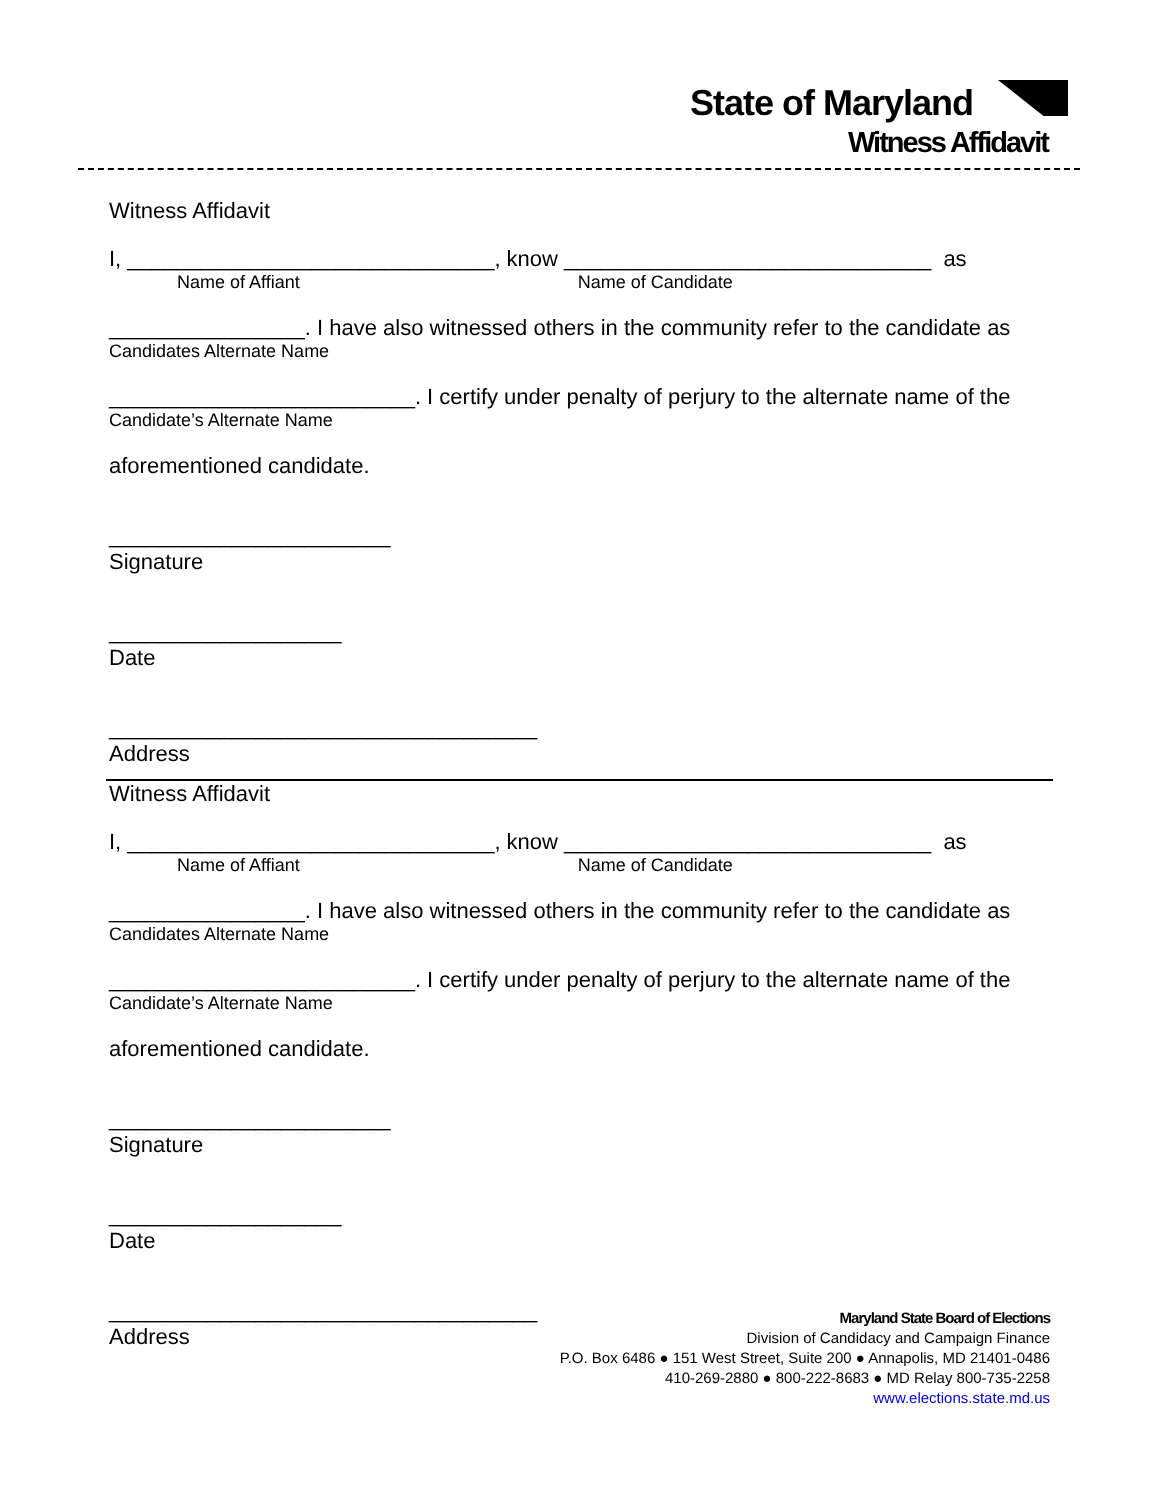State of Maryland
Witness Affidavit
Witness Affidavit
I, ______________________________, know ______________________________ as
Name of Affiant Name of Candidate
________________. I have also witnessed others in the community refer to the candidate as
Candidates Alternate Name
_________________________. I certify under penalty of perjury to the alternate name of the
Candidate’s Alternate Name
aforementioned candidate.
_______________________
Signature
___________________
Date
___________________________________
Address
Witness Affidavit
I, ______________________________, know ______________________________ as
Name of Affiant Name of Candidate
________________. I have also witnessed others in the community refer to the candidate as
Candidates Alternate Name
_________________________. I certify under penalty of perjury to the alternate name of the
Candidate’s Alternate Name
aforementioned candidate.
_______________________
Signature
___________________
Date
___________________________________
Address
Maryland State Board of Elections
Division of Candidacy and Campaign Finance
P.O. Box 6486 ● 151 West Street, Suite 200 ● Annapolis, MD 21401-0486
410-269-2880 ● 800-222-8683 ● MD Relay 800-735-2258
www.elections.state.md.us